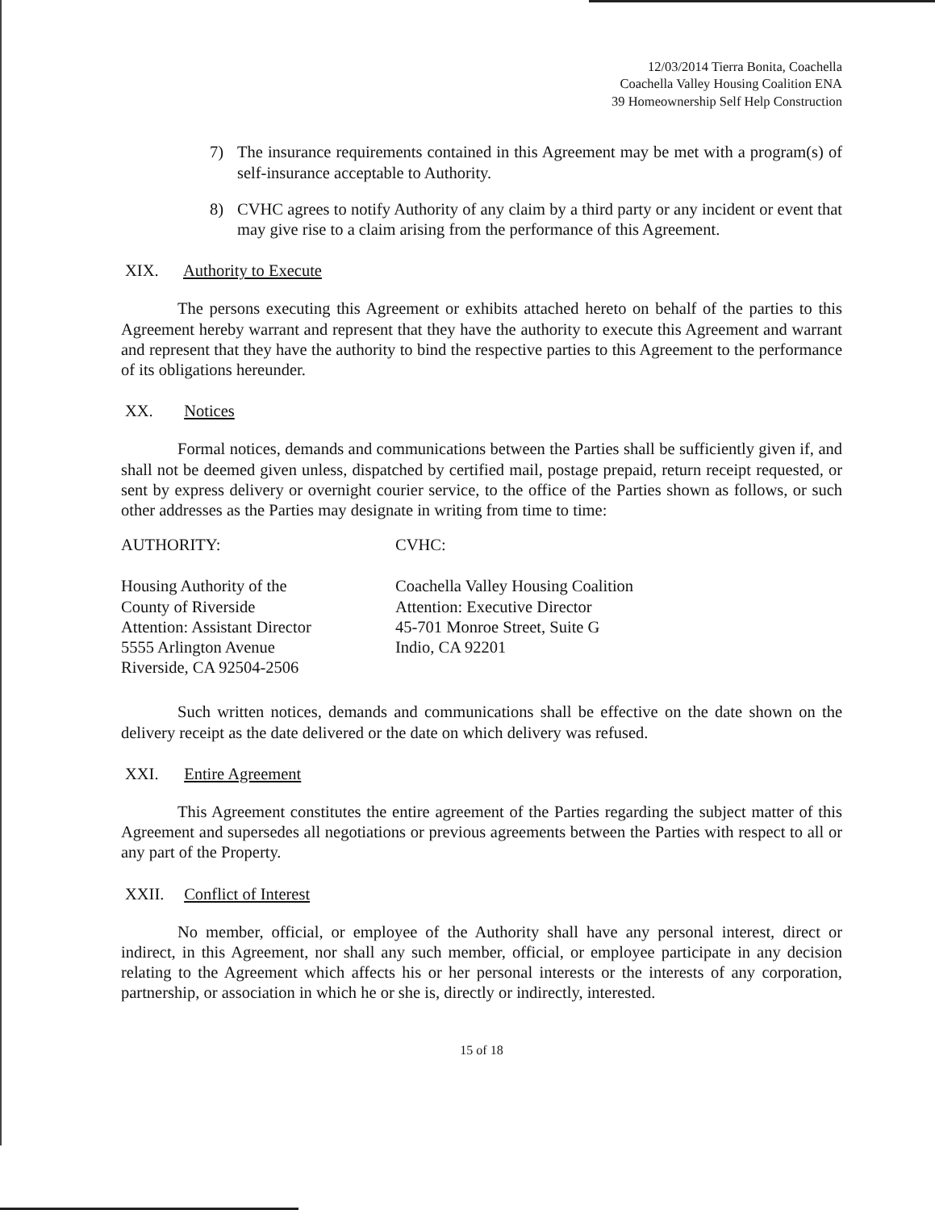12/03/2014 Tierra Bonita, Coachella
Coachella Valley Housing Coalition ENA
39 Homeownership Self Help Construction
7) The insurance requirements contained in this Agreement may be met with a program(s) of self-insurance acceptable to Authority.
8) CVHC agrees to notify Authority of any claim by a third party or any incident or event that may give rise to a claim arising from the performance of this Agreement.
XIX. Authority to Execute
The persons executing this Agreement or exhibits attached hereto on behalf of the parties to this Agreement hereby warrant and represent that they have the authority to execute this Agreement and warrant and represent that they have the authority to bind the respective parties to this Agreement to the performance of its obligations hereunder.
XX. Notices
Formal notices, demands and communications between the Parties shall be sufficiently given if, and shall not be deemed given unless, dispatched by certified mail, postage prepaid, return receipt requested, or sent by express delivery or overnight courier service, to the office of the Parties shown as follows, or such other addresses as the Parties may designate in writing from time to time:
AUTHORITY:
Housing Authority of the
County of Riverside
Attention: Assistant Director
5555 Arlington Avenue
Riverside, CA 92504-2506
CVHC:
Coachella Valley Housing Coalition
Attention: Executive Director
45-701 Monroe Street, Suite G
Indio, CA 92201
Such written notices, demands and communications shall be effective on the date shown on the delivery receipt as the date delivered or the date on which delivery was refused.
XXI. Entire Agreement
This Agreement constitutes the entire agreement of the Parties regarding the subject matter of this Agreement and supersedes all negotiations or previous agreements between the Parties with respect to all or any part of the Property.
XXII. Conflict of Interest
No member, official, or employee of the Authority shall have any personal interest, direct or indirect, in this Agreement, nor shall any such member, official, or employee participate in any decision relating to the Agreement which affects his or her personal interests or the interests of any corporation, partnership, or association in which he or she is, directly or indirectly, interested.
15 of 18